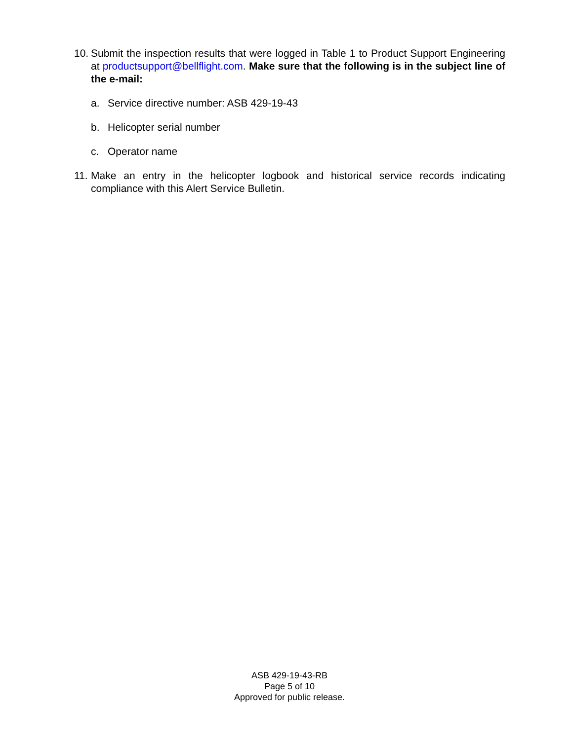10. Submit the inspection results that were logged in Table 1 to Product Support Engineering at productsupport@bellflight.com. Make sure that the following is in the subject line of the e-mail:
a. Service directive number: ASB 429-19-43
b. Helicopter serial number
c. Operator name
11. Make an entry in the helicopter logbook and historical service records indicating compliance with this Alert Service Bulletin.
ASB 429-19-43-RB
Page 5 of 10
Approved for public release.